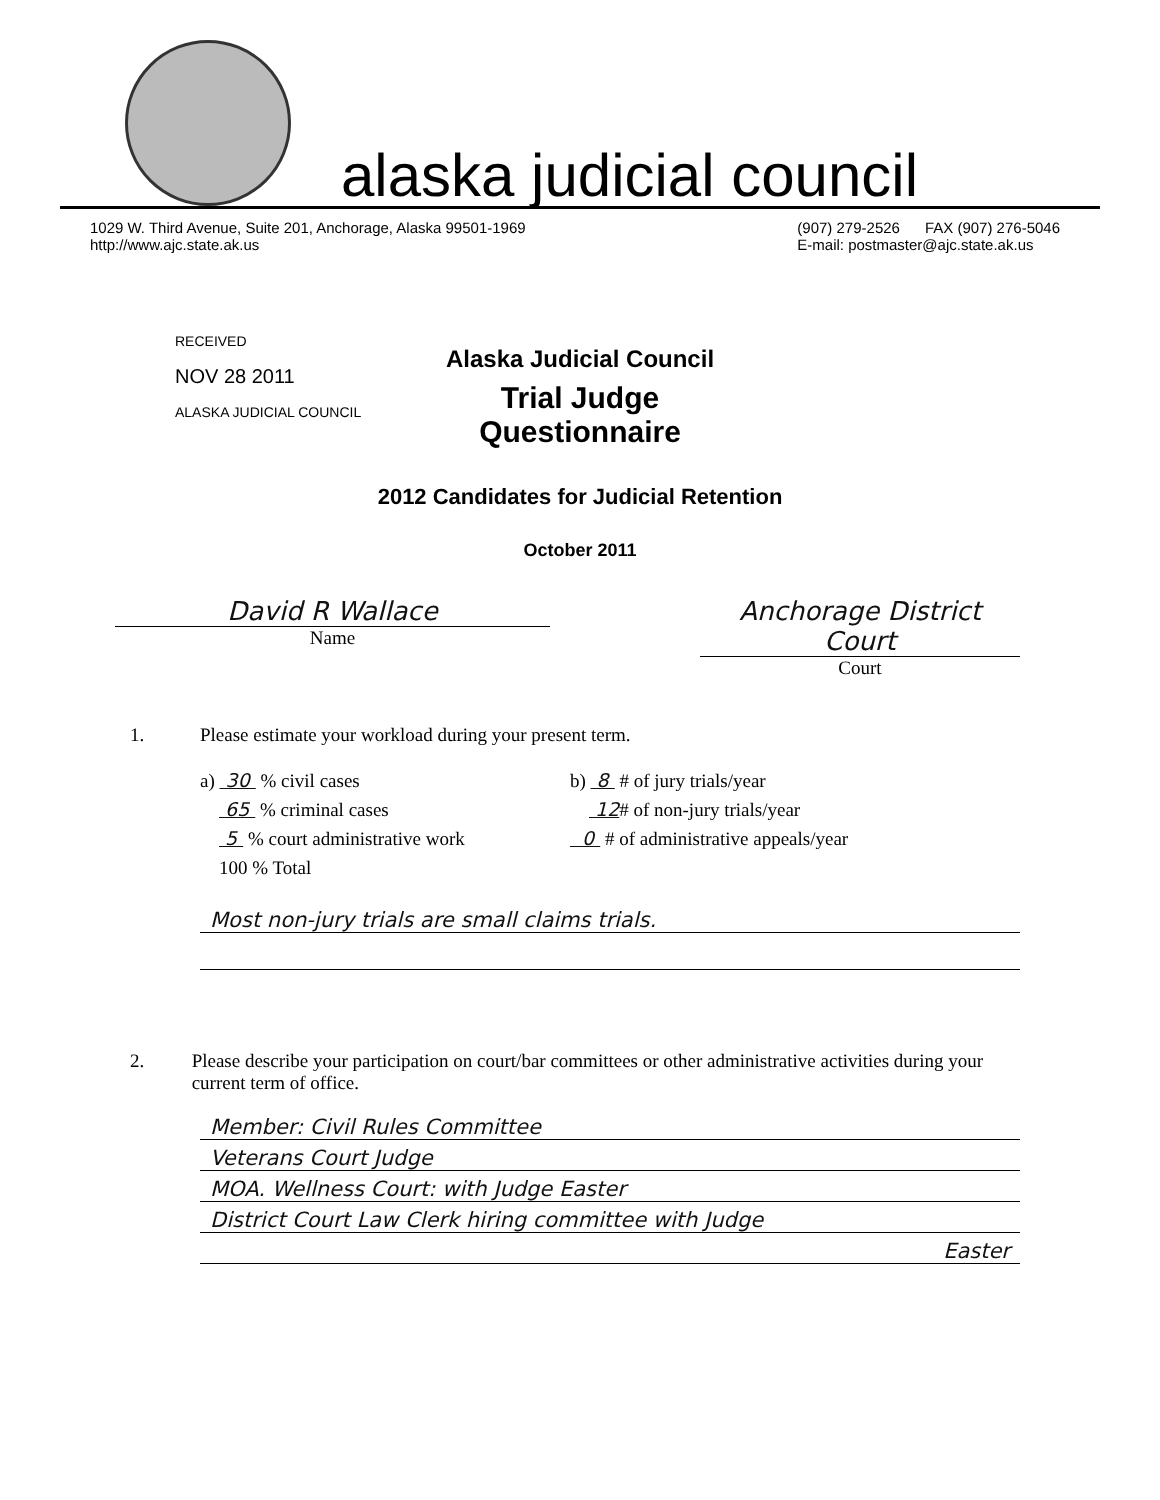alaska judicial council
1029 W. Third Avenue, Suite 201, Anchorage, Alaska 99501-1969
http://www.ajc.state.ak.us
(907) 279-2526 FAX (907) 276-5046
E-mail: postmaster@ajc.state.ak.us
RECEIVED
NOV 28 2011
ALASKA JUDICIAL COUNCIL
Alaska Judicial Council
Trial Judge
Questionnaire
2012 Candidates for Judicial Retention
October 2011
David R Wallace
Name
Anchorage District Court
Court
1. Please estimate your workload during your present term.
a) 30 % civil cases
65 % criminal cases
5 % court administrative work
100 % Total
b) 8 # of jury trials/year
12# of non-jury trials/year
0 # of administrative appeals/year
Most non-jury trials are small claims trials.
2. Please describe your participation on court/bar committees or other administrative activities during your current term of office.
Member: Civil Rules Committee
Veterans Court Judge
MOA. Wellness Court: with Judge Easter
District Court Law Clerk hiring committee with Judge
Easter